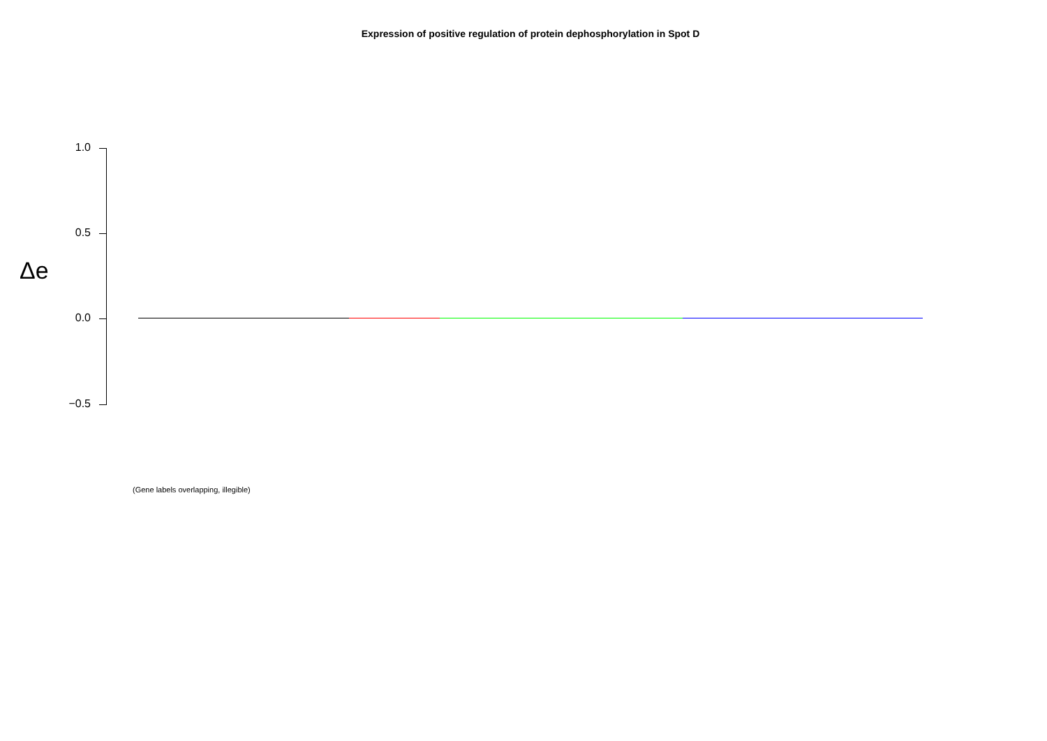Expression of positive regulation of protein dephosphorylation in Spot D
1.0
0.5
0.0
−0.5
Δe
(Gene labels overlapping, illegible)